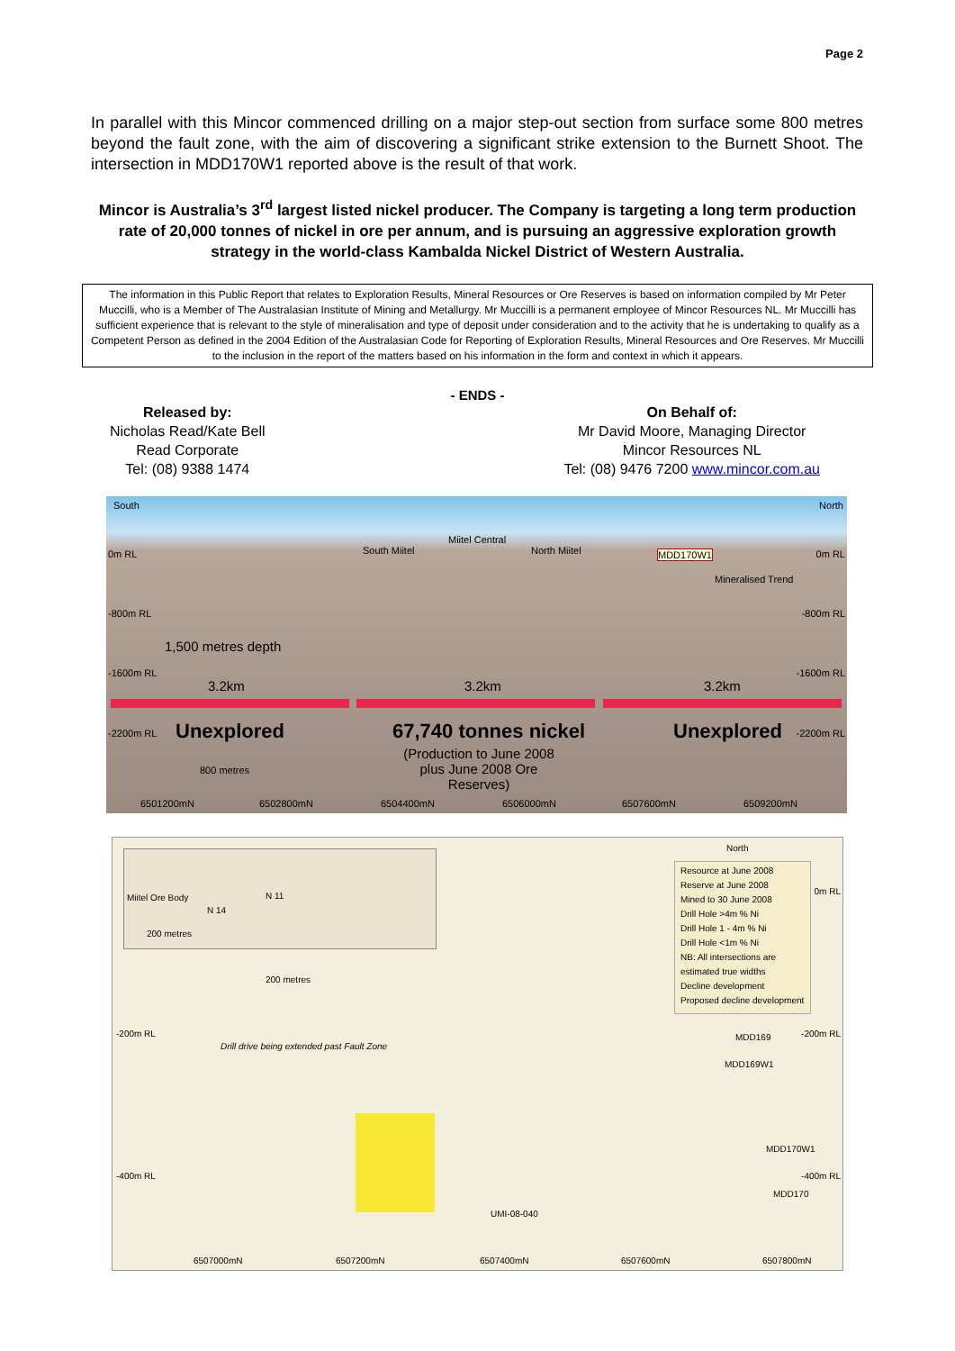Page 2
In parallel with this Mincor commenced drilling on a major step-out section from surface some 800 metres beyond the fault zone, with the aim of discovering a significant strike extension to the Burnett Shoot. The intersection in MDD170W1 reported above is the result of that work.
Mincor is Australia’s 3<sup>rd</sup> largest listed nickel producer. The Company is targeting a long term production rate of 20,000 tonnes of nickel in ore per annum, and is pursuing an aggressive exploration growth strategy in the world-class Kambalda Nickel District of Western Australia.
The information in this Public Report that relates to Exploration Results, Mineral Resources or Ore Reserves is based on information compiled by Mr Peter Muccilli, who is a Member of The Australasian Institute of Mining and Metallurgy. Mr Muccilli is a permanent employee of Mincor Resources NL. Mr Muccilli has sufficient experience that is relevant to the style of mineralisation and type of deposit under consideration and to the activity that he is undertaking to qualify as a Competent Person as defined in the 2004 Edition of the Australasian Code for Reporting of Exploration Results, Mineral Resources and Ore Reserves. Mr Muccilli to the inclusion in the report of the matters based on his information in the form and context in which it appears.
- ENDS -
Released by:
Nicholas Read/Kate Bell
Read Corporate
Tel: (08) 9388 1474
On Behalf of:
Mr David Moore, Managing Director
Mincor Resources NL
Tel: (08) 9476 7200 www.mincor.com.au
South North
Miitel Central
South Miitel North Miitel MDD170W1 0m RL 0m RL
Mineralised Trend
-800m RL -800m RL
1,500 metres depth
-1600m RL -1600m RL
3.2km 3.2km 3.2km
-2200m RL -2200m RL Unexplored 67,740 tonnes nickel Unexplored
(Production to June 2008 plus June 2008 Ore Reserves)
800 metres
6501200mN 6502800mN 6504400mN 6506000mN 6507600mN 6509200mN
Miitel Ore Body N 11
N 14
200 metres
North
Resource at June 2008
Reserve at June 2008
Mined to 30 June 2008
Drill Hole >4m % Ni
Drill Hole 1 - 4m % Ni
Drill Hole <1m % Ni
NB: All intersections are estimated true widths
Decline development
Proposed decline development
0m RL
200 metres
-200m RL -200m RL
Drill drive being extended past Fault Zone
MDD169
MDD169W1
MDD170W1
-400m RL -400m RL
MDD170
UMI-08-040
6507000mN 6507200mN 6507400mN 6507600mN 6507800mN